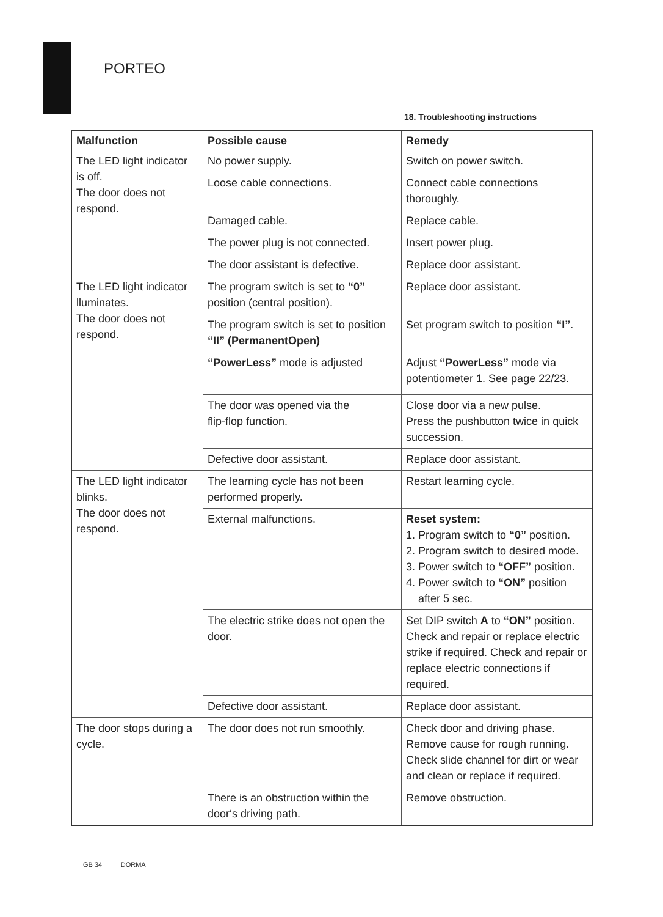PORTEO
18. Troubleshooting instructions
| Malfunction | Possible cause | Remedy |
| --- | --- | --- |
| The LED light indicator is off. The door does not respond. | No power supply. | Switch on power switch. |
| | Loose cable connections. | Connect cable connections thoroughly. |
| | Damaged cable. | Replace cable. |
| | The power plug is not connected. | Insert power plug. |
| | The door assistant is defective. | Replace door assistant. |
| The LED light indicator lluminates. The door does not respond. | The program switch is set to “0” position (central position). | Replace door assistant. |
| | The program switch is set to position “II” (PermanentOpen) | Set program switch to position “I” . |
| | “PowerLess” mode is adjusted | Adjust “PowerLess” mode via potentiometer 1. See page 22/23. |
| | The door was opened via the flip-flop function. | Close door via a new pulse. Press the pushbutton twice in quick succession. |
| | Defective door assistant. | Replace door assistant. |
| The LED light indicator blinks. The door does not respond. | The learning cycle has not been performed properly. | Restart learning cycle. |
| | External malfunctions. | Reset system: 1. Program switch to “0” position. 2. Program switch to desired mode. 3. Power switch to “OFF” position. 4. Power switch to “ON” position after 5 sec. |
| | The electric strike does not open the door. | Set DIP switch A to “ON” position. Check and repair or replace electric strike if required. Check and repair or replace electric connections if required. |
| | Defective door assistant. | Replace door assistant. |
| The door stops during a cycle. | The door does not run smoothly. | Check door and driving phase. Remove cause for rough running. Check slide channel for dirt or wear and clean or replace if required. |
| | There is an obstruction within the door‘s driving path. | Remove obstruction. |
GB 34 DORMA